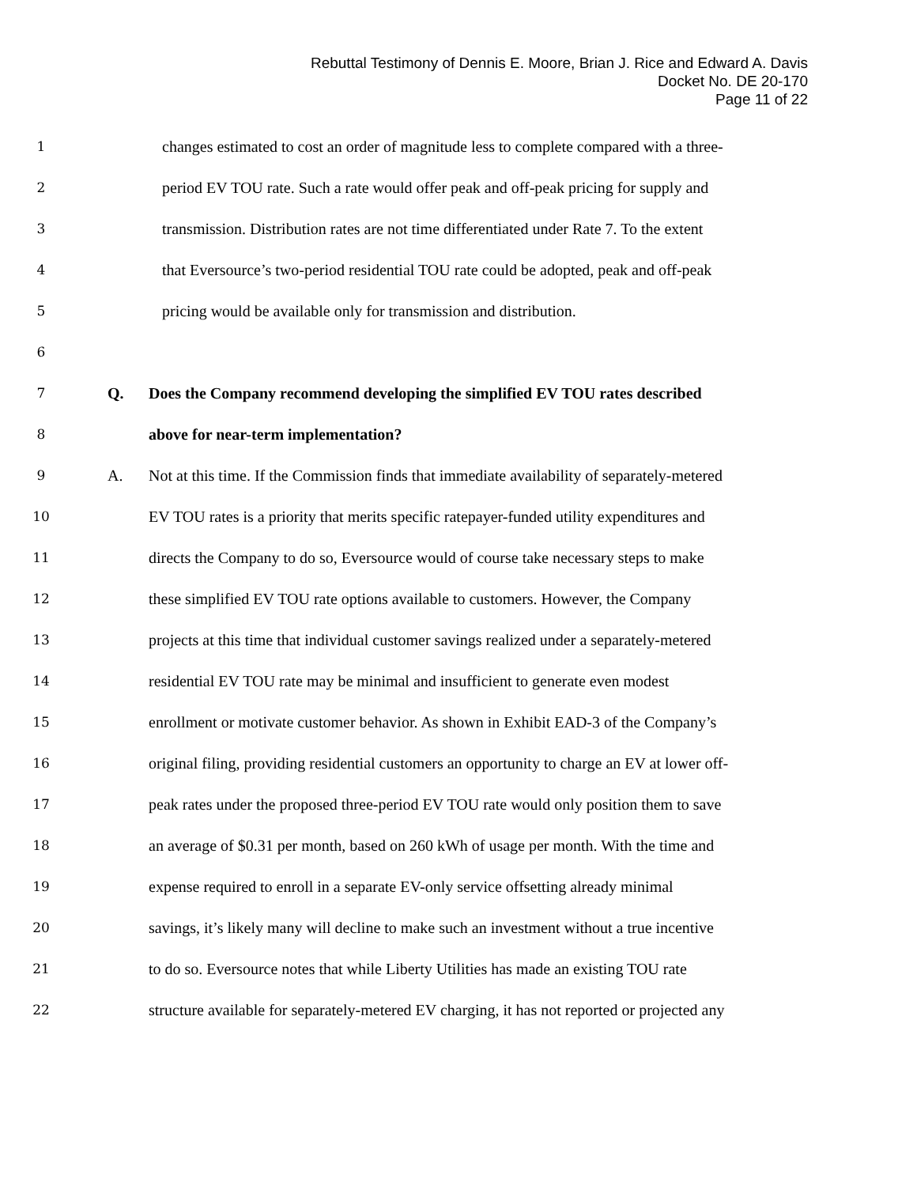Rebuttal Testimony of Dennis E. Moore, Brian J. Rice and Edward A. Davis
Docket No. DE 20-170
Page 11 of 22
1
changes estimated to cost an order of magnitude less to complete compared with a three-
2
period EV TOU rate. Such a rate would offer peak and off-peak pricing for supply and
3
transmission. Distribution rates are not time differentiated under Rate 7. To the extent
4
that Eversource’s two-period residential TOU rate could be adopted, peak and off-peak
5
pricing would be available only for transmission and distribution.
6
7
Q.
Does the Company recommend developing the simplified EV TOU rates described
8
above for near-term implementation?
9
A.
Not at this time. If the Commission finds that immediate availability of separately-metered
10
EV TOU rates is a priority that merits specific ratepayer-funded utility expenditures and
11
directs the Company to do so, Eversource would of course take necessary steps to make
12
these simplified EV TOU rate options available to customers. However, the Company
13
projects at this time that individual customer savings realized under a separately-metered
14
residential EV TOU rate may be minimal and insufficient to generate even modest
15
enrollment or motivate customer behavior. As shown in Exhibit EAD-3 of the Company’s
16
original filing, providing residential customers an opportunity to charge an EV at lower off-
17
peak rates under the proposed three-period EV TOU rate would only position them to save
18
an average of $0.31 per month, based on 260 kWh of usage per month. With the time and
19
expense required to enroll in a separate EV-only service offsetting already minimal
20
savings, it’s likely many will decline to make such an investment without a true incentive
21
to do so. Eversource notes that while Liberty Utilities has made an existing TOU rate
22
structure available for separately-metered EV charging, it has not reported or projected any